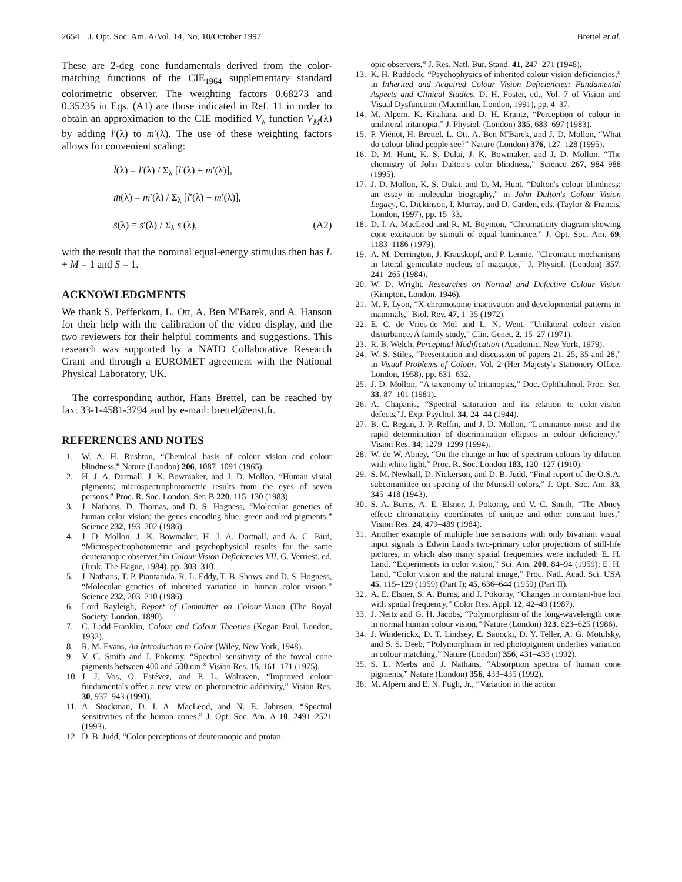2654 J. Opt. Soc. Am. A/Vol. 14, No. 10/October 1997 Brettel et al.
These are 2-deg cone fundamentals derived from the color-matching functions of the CIE<sub>1964</sub> supplementary standard colorimetric observer. The weighting factors 0.68273 and 0.35235 in Eqs. (A1) are those indicated in Ref. 11 in order to obtain an approximation to the CIE modified V<sub>λ</sub> function V<sub>M</sub>(λ) by adding l′(λ) to m′(λ). The use of these weighting factors allows for convenient scaling:
l̄(λ) = l′(λ) / Σ<sub>λ</sub> [l′(λ) + m′(λ)],
m̄(λ) = m′(λ) / Σ<sub>λ</sub> [l′(λ) + m′(λ)],
s̄(λ) = s′(λ) / Σ<sub>λ</sub> s′(λ), (A2)
with the result that the nominal equal-energy stimulus then has L + M = 1 and S = 1.
ACKNOWLEDGMENTS
We thank S. Pefferkorn, L. Ott, A. Ben M'Barek, and A. Hanson for their help with the calibration of the video display, and the two reviewers for their helpful comments and suggestions. This research was supported by a NATO Collaborative Research Grant and through a EUROMET agreement with the National Physical Laboratory, UK.
The corresponding author, Hans Brettel, can be reached by fax: 33-1-4581-3794 and by e-mail: brettel@enst.fr.
REFERENCES AND NOTES
1. W. A. H. Rushton, “Chemical basis of colour vision and colour blindness,” Nature (London) 206, 1087–1091 (1965).
2. H. J. A. Dartnall, J. K. Bowmaker, and J. D. Mollon, “Human visual pigments; microspectrophotometric results from the eyes of seven persons,” Proc. R. Soc. London, Ser. B 220, 115–130 (1983).
3. J. Nathans, D. Thomas, and D. S. Hogness, “Molecular genetics of human color vision: the genes encoding blue, green and red pigments,” Science 232, 193–202 (1986).
4. J. D. Mollon, J. K. Bowmaker, H. J. A. Dartnall, and A. C. Bird, “Microspectrophotometric and psychophysical results for the same deuteranopic observer,”in Colour Vision Deficiencies VII, G. Verriest, ed. (Junk, The Hague, 1984), pp. 303–310.
5. J. Nathans, T. P. Piantanida, R. L. Eddy, T. B. Shows, and D. S. Hogness, “Molecular genetics of inherited variation in human color vision,” Science 232, 203–210 (1986).
6. Lord Rayleigh, Report of Committee on Colour-Vision (The Royal Society, London, 1890).
7. C. Ladd-Franklin, Colour and Colour Theories (Kegan Paul, London, 1932).
8. R. M. Evans, An Introduction to Color (Wiley, New York, 1948).
9. V. C. Smith and J. Pokorny, “Spectral sensitivity of the foveal cone pigments between 400 and 500 nm,” Vision Res. 15, 161–171 (1975).
10. J. J. Vos, O. Estévez, and P. L. Walraven, “Improved colour fundamentals offer a new view on photometric additivity,” Vision Res. 30, 937–943 (1990).
11. A. Stockman, D. I. A. MacLeod, and N. E. Johnson, “Spectral sensitivities of the human cones,” J. Opt. Soc. Am. A 10, 2491–2521 (1993).
12. D. B. Judd, “Color perceptions of deuteranopic and protan-
opic observers,” J. Res. Natl. Bur. Stand. 41, 247–271 (1948).
13. K. H. Ruddock, “Psychophysics of inherited colour vision deficiencies,” in Inherited and Acquired Colour Vision Deficiencies: Fundamental Aspects and Clinical Studies, D. H. Foster, ed., Vol. 7 of Vision and Visual Dysfunction (Macmillan, London, 1991), pp. 4–37.
14. M. Alpern, K. Kitahara, and D. H. Krantz, “Perception of colour in unilateral tritanopia,” J. Physiol. (London) 335, 683–697 (1983).
15. F. Viénot, H. Brettel, L. Ott, A. Ben M'Barek, and J. D. Mollon, “What do colour-blind people see?” Nature (London) 376, 127–128 (1995).
16. D. M. Hunt, K. S. Dulai, J. K. Bowmaker, and J. D. Mollon, “The chemistry of John Dalton's color blindness,” Science 267, 984–988 (1995).
17. J. D. Mollon, K. S. Dulai, and D. M. Hunt, “Dalton's colour blindness: an essay in molecular biography,” in John Dalton's Colour Vision Legacy, C. Dickinson, I. Murray, and D. Carden, eds. (Taylor & Francis, London, 1997), pp. 15–33.
18. D. I. A. MacLeod and R. M. Boynton, “Chromaticity diagram showing cone excitation by stimuli of equal luminance,” J. Opt. Soc. Am. 69, 1183–1186 (1979).
19. A. M. Derrington, J. Krauskopf, and P. Lennie, “Chromatic mechanisms in lateral geniculate nucleus of macaque,” J. Physiol. (London) 357, 241–265 (1984).
20. W. D. Wright, Researches on Normal and Defective Colour Vision (Kimpton, London, 1946).
21. M. F. Lyon, “X-chromosome inactivation and developmental patterns in mammals,” Biol. Rev. 47, 1–35 (1972).
22. E. C. de Vries-de Mol and L. N. Went, “Unilateral colour vision disturbance. A family study,” Clin. Genet. 2, 15–27 (1971).
23. R. B. Welch, Perceptual Modification (Academic, New York, 1979).
24. W. S. Stiles, “Presentation and discussion of papers 21, 25, 35 and 28,” in Visual Problems of Colour, Vol. 2 (Her Majesty's Stationery Office, London, 1958), pp. 631–632.
25. J. D. Mollon, “A taxonomy of tritanopias,” Doc. Ophthalmol. Proc. Ser. 33, 87–101 (1981).
26. A. Chapanis, “Spectral saturation and its relation to color-vision defects,”J. Exp. Psychol. 34, 24–44 (1944).
27. B. C. Regan, J. P. Reffin, and J. D. Mollon, “Luminance noise and the rapid determination of discrimination ellipses in colour deficiency,” Vision Res. 34, 1279–1299 (1994).
28. W. de W. Abney, “On the change in hue of spectrum colours by dilution with white light,” Proc. R. Soc. London 183, 120–127 (1910).
29. S. M. Newhall, D. Nickerson, and D. B. Judd, “Final report of the O.S.A. subcommittee on spacing of the Munsell colors,” J. Opt. Soc. Am. 33, 345–418 (1943).
30. S. A. Burns, A. E. Elsner, J. Pokorny, and V. C. Smith, “The Abney effect: chromaticity coordinates of unique and other constant hues,” Vision Res. 24, 479–489 (1984).
31. Another example of multiple hue sensations with only bivariant visual input signals is Edwin Land's two-primary color projections of still-life pictures, in which also many spatial frequencies were included: E. H. Land, “Experiments in color vision,” Sci. Am. 200, 84–94 (1959); E. H. Land, “Color vision and the natural image,” Proc. Natl. Acad. Sci. USA 45, 115–129 (1959) (Part I); 45, 636–644 (1959) (Part II).
32. A. E. Elsner, S. A. Burns, and J. Pokorny, “Changes in constant-hue loci with spatial frequency,” Color Res. Appl. 12, 42–49 (1987).
33. J. Neitz and G. H. Jacobs, “Polymorphism of the long-wavelength cone in normal human colour vision,” Nature (London) 323, 623–625 (1986).
34. J. Winderickx, D. T. Lindsey, E. Sanocki, D. Y. Teller, A. G. Motulsky, and S. S. Deeb, “Polymorphism in red photopigment underlies variation in colour matching,” Nature (London) 356, 431–433 (1992).
35. S. L. Merbs and J. Nathans, “Absorption spectra of human cone pigments,” Nature (London) 356, 433–435 (1992).
36. M. Alpern and E. N. Pugh, Jr., “Variation in the action